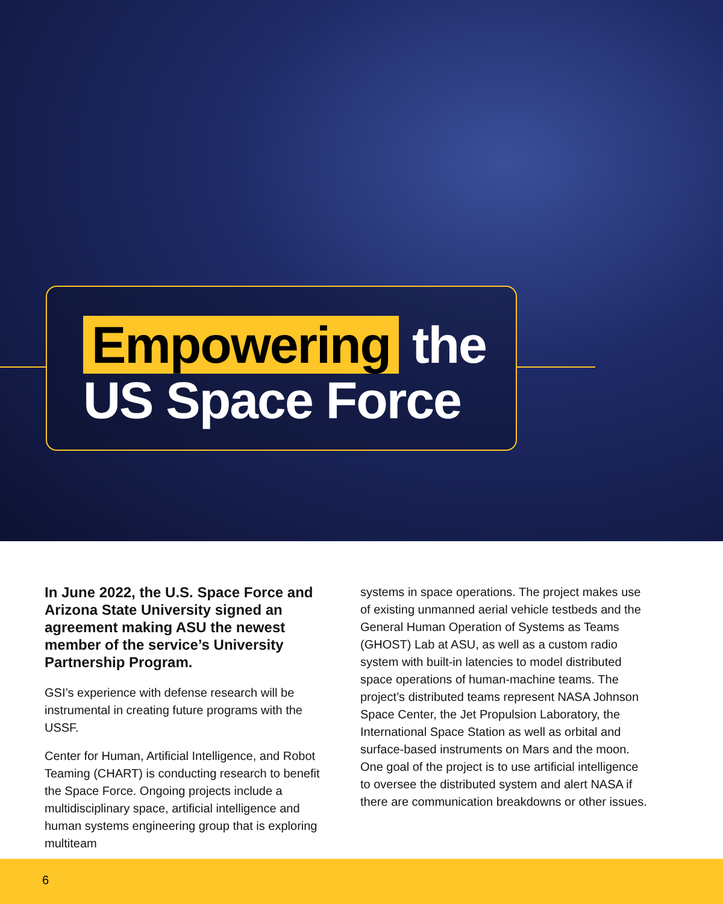Empowering the
US Space Force
In June 2022, the U.S. Space Force and Arizona State University signed an agreement making ASU the newest member of the service’s University Partnership Program.
GSI’s experience with defense research will be instrumental in creating future programs with the USSF.
Center for Human, Artificial Intelligence, and Robot Teaming (CHART) is conducting research to benefit the Space Force. Ongoing projects include a multidisciplinary space, artificial intelligence and human systems engineering group that is exploring multiteam
systems in space operations. The project makes use of existing unmanned aerial vehicle testbeds and the General Human Operation of Systems as Teams (GHOST) Lab at ASU, as well as a custom radio system with built-in latencies to model distributed space operations of human-machine teams. The project’s distributed teams represent NASA Johnson Space Center, the Jet Propulsion Laboratory, the International Space Station as well as orbital and surface-based instruments on Mars and the moon. One goal of the project is to use artificial intelligence to oversee the distributed system and alert NASA if there are communication breakdowns or other issues.
6